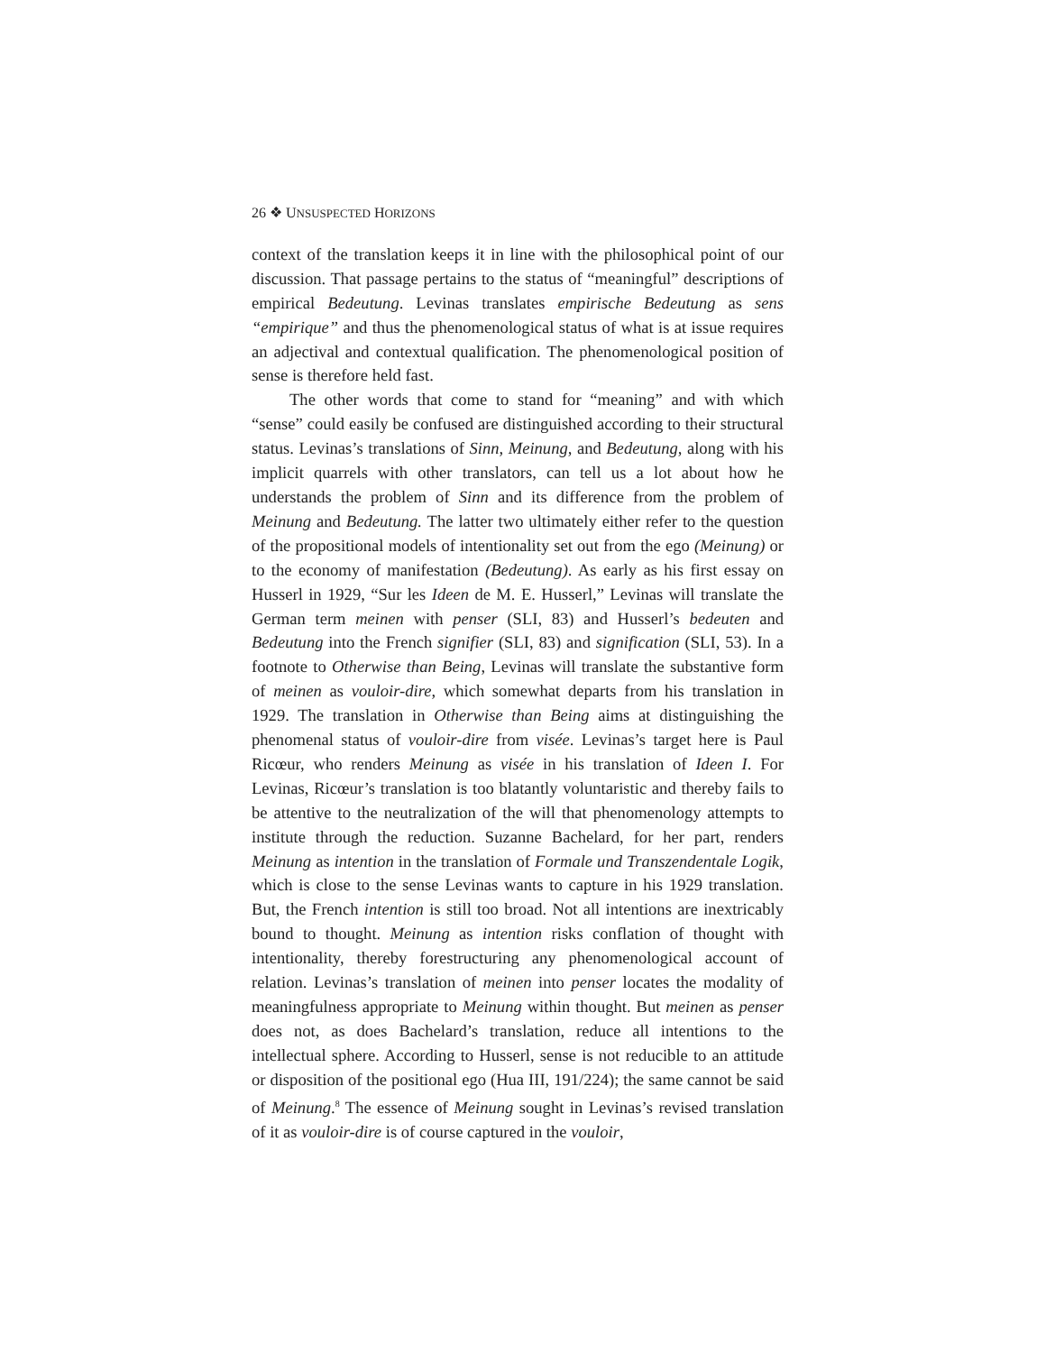26 ❖ UNSUSPECTED HORIZONS
context of the translation keeps it in line with the philosophical point of our discussion. That passage pertains to the status of “meaningful” descriptions of empirical Bedeutung. Levinas translates empirische Bedeutung as sens “empirique” and thus the phenomenological status of what is at issue requires an adjectival and contextual qualification. The phenomenological position of sense is therefore held fast.
The other words that come to stand for “meaning” and with which “sense” could easily be confused are distinguished according to their structural status. Levinas’s translations of Sinn, Meinung, and Bedeutung, along with his implicit quarrels with other translators, can tell us a lot about how he understands the problem of Sinn and its difference from the problem of Meinung and Bedeutung. The latter two ultimately either refer to the question of the propositional models of intentionality set out from the ego (Meinung) or to the economy of manifestation (Bedeutung). As early as his first essay on Husserl in 1929, “Sur les Ideen de M. E. Husserl,” Levinas will translate the German term meinen with penser (SLI, 83) and Husserl’s bedeuten and Bedeutung into the French signifier (SLI, 83) and signification (SLI, 53). In a footnote to Otherwise than Being, Levinas will translate the substantive form of meinen as vouloir-dire, which somewhat departs from his translation in 1929. The translation in Otherwise than Being aims at distinguishing the phenomenal status of vouloir-dire from visée. Levinas’s target here is Paul Ricœur, who renders Meinung as visée in his translation of Ideen I. For Levinas, Ricœur’s translation is too blatantly voluntaristic and thereby fails to be attentive to the neutralization of the will that phenomenology attempts to institute through the reduction. Suzanne Bachelard, for her part, renders Meinung as intention in the translation of Formale und Transzendentale Logik, which is close to the sense Levinas wants to capture in his 1929 translation. But, the French intention is still too broad. Not all intentions are inextricably bound to thought. Meinung as intention risks conflation of thought with intentionality, thereby forestructuring any phenomenological account of relation. Levinas’s translation of meinen into penser locates the modality of meaningfulness appropriate to Meinung within thought. But meinen as penser does not, as does Bachelard’s translation, reduce all intentions to the intellectual sphere. According to Husserl, sense is not reducible to an attitude or disposition of the positional ego (Hua III, 191/224); the same cannot be said of Meinung.<sup>8</sup> The essence of Meinung sought in Levinas’s revised translation of it as vouloir-dire is of course captured in the vouloir,